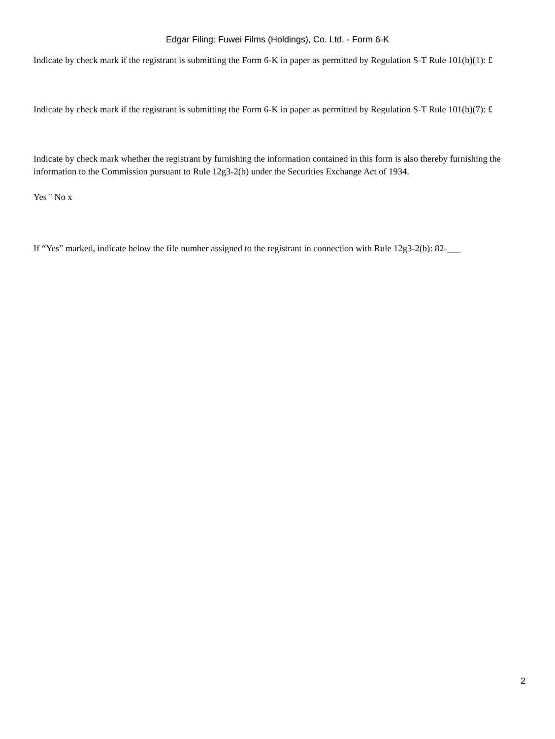Edgar Filing: Fuwei Films (Holdings), Co. Ltd. - Form 6-K
Indicate by check mark if the registrant is submitting the Form 6-K in paper as permitted by Regulation S-T Rule 101(b)(1): £
Indicate by check mark if the registrant is submitting the Form 6-K in paper as permitted by Regulation S-T Rule 101(b)(7): £
Indicate by check mark whether the registrant by furnishing the information contained in this form is also thereby furnishing the information to the Commission pursuant to Rule 12g3-2(b) under the Securities Exchange Act of 1934.
Yes ¨ No x
If “Yes” marked, indicate below the file number assigned to the registrant in connection with Rule 12g3-2(b): 82-___
2